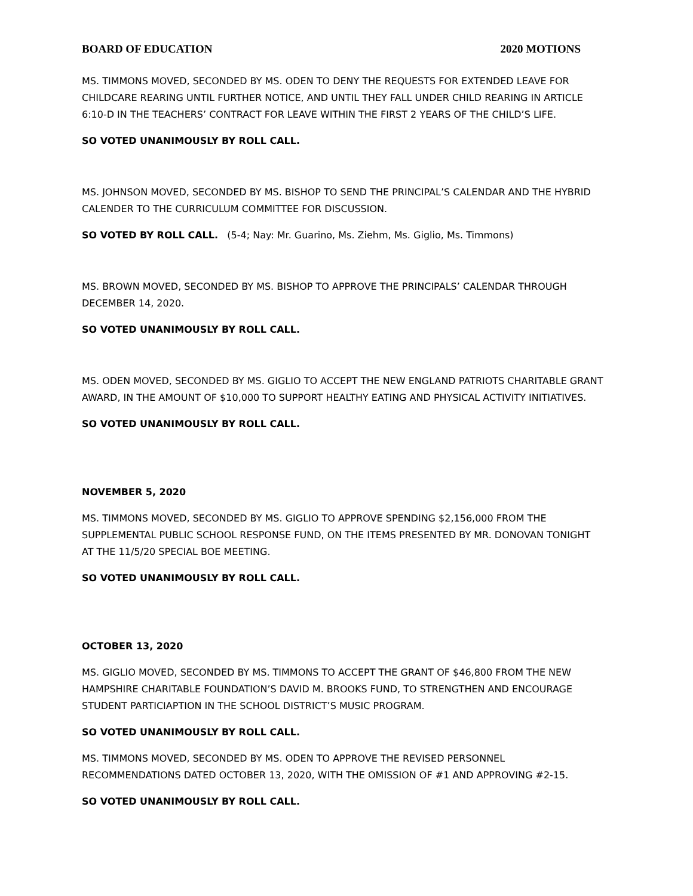BOARD OF EDUCATION 2020 MOTIONS
MS. TIMMONS MOVED, SECONDED BY MS. ODEN TO DENY THE REQUESTS FOR EXTENDED LEAVE FOR CHILDCARE REARING UNTIL FURTHER NOTICE, AND UNTIL THEY FALL UNDER CHILD REARING IN ARTICLE 6:10-D IN THE TEACHERS’ CONTRACT FOR LEAVE WITHIN THE FIRST 2 YEARS OF THE CHILD’S LIFE.
SO VOTED UNANIMOUSLY BY ROLL CALL.
MS. JOHNSON MOVED, SECONDED BY MS. BISHOP TO SEND THE PRINCIPAL’S CALENDAR AND THE HYBRID CALENDER TO THE CURRICULUM COMMITTEE FOR DISCUSSION.
SO VOTED BY ROLL CALL. (5-4; Nay: Mr. Guarino, Ms. Ziehm, Ms. Giglio, Ms. Timmons)
MS. BROWN MOVED, SECONDED BY MS. BISHOP TO APPROVE THE PRINCIPALS’ CALENDAR THROUGH DECEMBER 14, 2020.
SO VOTED UNANIMOUSLY BY ROLL CALL.
MS. ODEN MOVED, SECONDED BY MS. GIGLIO TO ACCEPT THE NEW ENGLAND PATRIOTS CHARITABLE GRANT AWARD, IN THE AMOUNT OF $10,000 TO SUPPORT HEALTHY EATING AND PHYSICAL ACTIVITY INITIATIVES.
SO VOTED UNANIMOUSLY BY ROLL CALL.
NOVEMBER 5, 2020
MS. TIMMONS MOVED, SECONDED BY MS. GIGLIO TO APPROVE SPENDING $2,156,000 FROM THE SUPPLEMENTAL PUBLIC SCHOOL RESPONSE FUND, ON THE ITEMS PRESENTED BY MR. DONOVAN TONIGHT AT THE 11/5/20 SPECIAL BOE MEETING.
SO VOTED UNANIMOUSLY BY ROLL CALL.
OCTOBER 13, 2020
MS. GIGLIO MOVED, SECONDED BY MS. TIMMONS TO ACCEPT THE GRANT OF $46,800 FROM THE NEW HAMPSHIRE CHARITABLE FOUNDATION’S DAVID M. BROOKS FUND, TO STRENGTHEN AND ENCOURAGE STUDENT PARTICIAPTION IN THE SCHOOL DISTRICT’S MUSIC PROGRAM.
SO VOTED UNANIMOUSLY BY ROLL CALL.
MS. TIMMONS MOVED, SECONDED BY MS. ODEN TO APPROVE THE REVISED PERSONNEL RECOMMENDATIONS DATED OCTOBER 13, 2020, WITH THE OMISSION OF #1 AND APPROVING #2-15.
SO VOTED UNANIMOUSLY BY ROLL CALL.